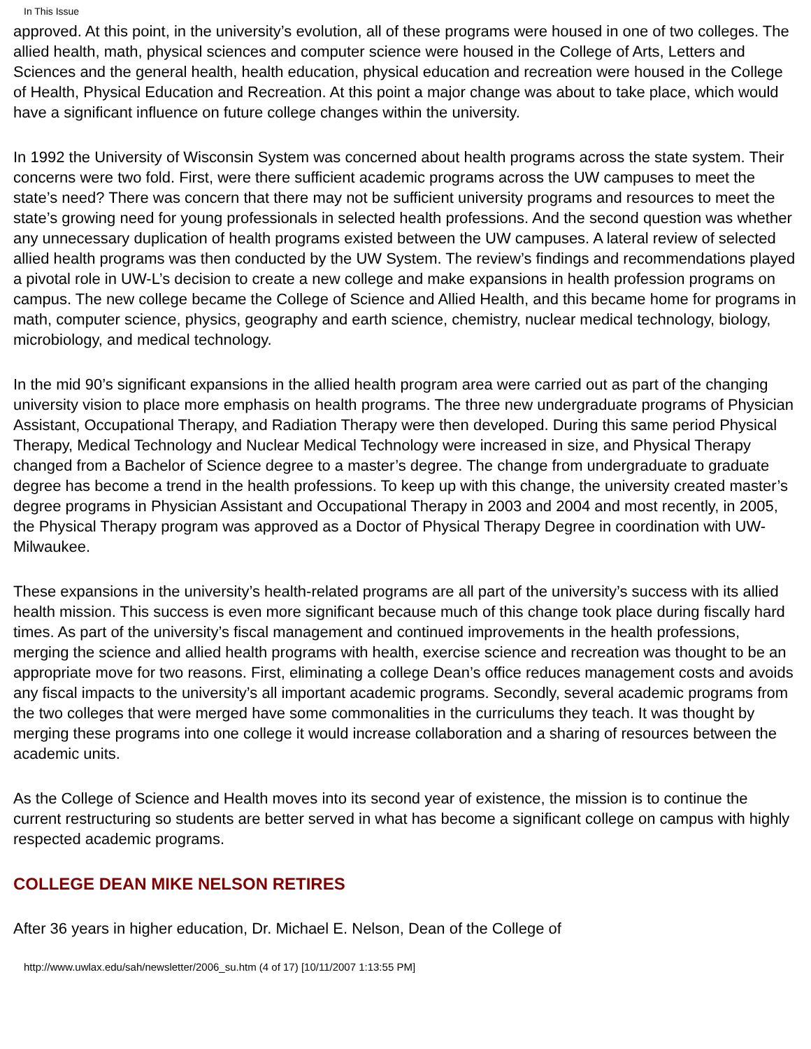In This Issue
approved. At this point, in the university’s evolution, all of these programs were housed in one of two colleges. The allied health, math, physical sciences and computer science were housed in the College of Arts, Letters and Sciences and the general health, health education, physical education and recreation were housed in the College of Health, Physical Education and Recreation. At this point a major change was about to take place, which would have a significant influence on future college changes within the university.
In 1992 the University of Wisconsin System was concerned about health programs across the state system. Their concerns were two fold. First, were there sufficient academic programs across the UW campuses to meet the state’s need? There was concern that there may not be sufficient university programs and resources to meet the state’s growing need for young professionals in selected health professions. And the second question was whether any unnecessary duplication of health programs existed between the UW campuses. A lateral review of selected allied health programs was then conducted by the UW System. The review’s findings and recommendations played a pivotal role in UW-L’s decision to create a new college and make expansions in health profession programs on campus. The new college became the College of Science and Allied Health, and this became home for programs in math, computer science, physics, geography and earth science, chemistry, nuclear medical technology, biology, microbiology, and medical technology.
In the mid 90’s significant expansions in the allied health program area were carried out as part of the changing university vision to place more emphasis on health programs. The three new undergraduate programs of Physician Assistant, Occupational Therapy, and Radiation Therapy were then developed. During this same period Physical Therapy, Medical Technology and Nuclear Medical Technology were increased in size, and Physical Therapy changed from a Bachelor of Science degree to a master’s degree. The change from undergraduate to graduate degree has become a trend in the health professions. To keep up with this change, the university created master’s degree programs in Physician Assistant and Occupational Therapy in 2003 and 2004 and most recently, in 2005, the Physical Therapy program was approved as a Doctor of Physical Therapy Degree in coordination with UW-Milwaukee.
These expansions in the university’s health-related programs are all part of the university’s success with its allied health mission. This success is even more significant because much of this change took place during fiscally hard times. As part of the university’s fiscal management and continued improvements in the health professions, merging the science and allied health programs with health, exercise science and recreation was thought to be an appropriate move for two reasons. First, eliminating a college Dean’s office reduces management costs and avoids any fiscal impacts to the university’s all important academic programs. Secondly, several academic programs from the two colleges that were merged have some commonalities in the curriculums they teach. It was thought by merging these programs into one college it would increase collaboration and a sharing of resources between the academic units.
As the College of Science and Health moves into its second year of existence, the mission is to continue the current restructuring so students are better served in what has become a significant college on campus with highly respected academic programs.
COLLEGE DEAN MIKE NELSON RETIRES
After 36 years in higher education, Dr. Michael E. Nelson, Dean of the College of
http://www.uwlax.edu/sah/newsletter/2006_su.htm (4 of 17) [10/11/2007 1:13:55 PM]